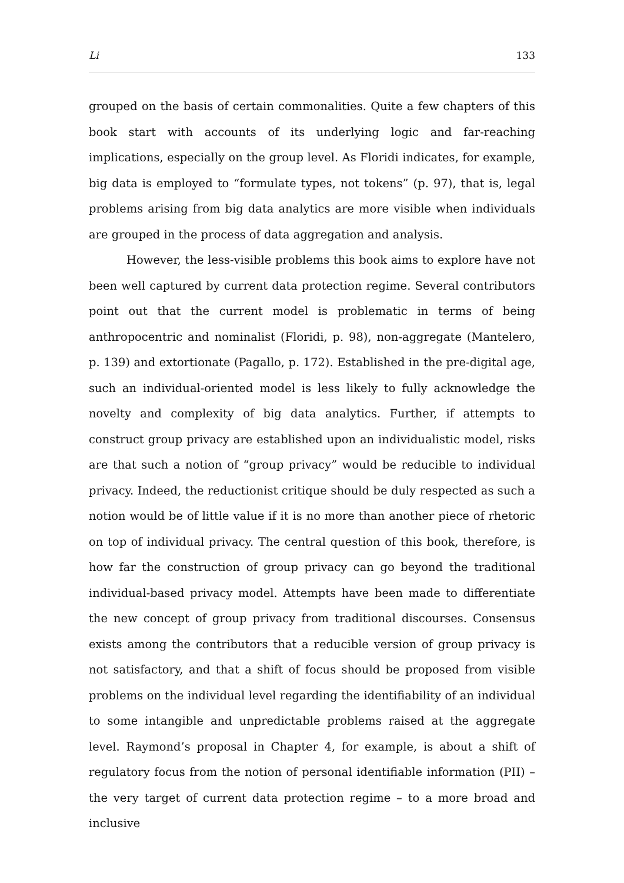Li 133
grouped on the basis of certain commonalities. Quite a few chapters of this book start with accounts of its underlying logic and far-reaching implications, especially on the group level. As Floridi indicates, for example, big data is employed to “formulate types, not tokens” (p. 97), that is, legal problems arising from big data analytics are more visible when individuals are grouped in the process of data aggregation and analysis.
However, the less-visible problems this book aims to explore have not been well captured by current data protection regime. Several contributors point out that the current model is problematic in terms of being anthropocentric and nominalist (Floridi, p. 98), non-aggregate (Mantelero, p. 139) and extortionate (Pagallo, p. 172). Established in the pre-digital age, such an individual-oriented model is less likely to fully acknowledge the novelty and complexity of big data analytics. Further, if attempts to construct group privacy are established upon an individualistic model, risks are that such a notion of “group privacy” would be reducible to individual privacy. Indeed, the reductionist critique should be duly respected as such a notion would be of little value if it is no more than another piece of rhetoric on top of individual privacy. The central question of this book, therefore, is how far the construction of group privacy can go beyond the traditional individual-based privacy model. Attempts have been made to differentiate the new concept of group privacy from traditional discourses. Consensus exists among the contributors that a reducible version of group privacy is not satisfactory, and that a shift of focus should be proposed from visible problems on the individual level regarding the identifiability of an individual to some intangible and unpredictable problems raised at the aggregate level. Raymond’s proposal in Chapter 4, for example, is about a shift of regulatory focus from the notion of personal identifiable information (PII) – the very target of current data protection regime – to a more broad and inclusive